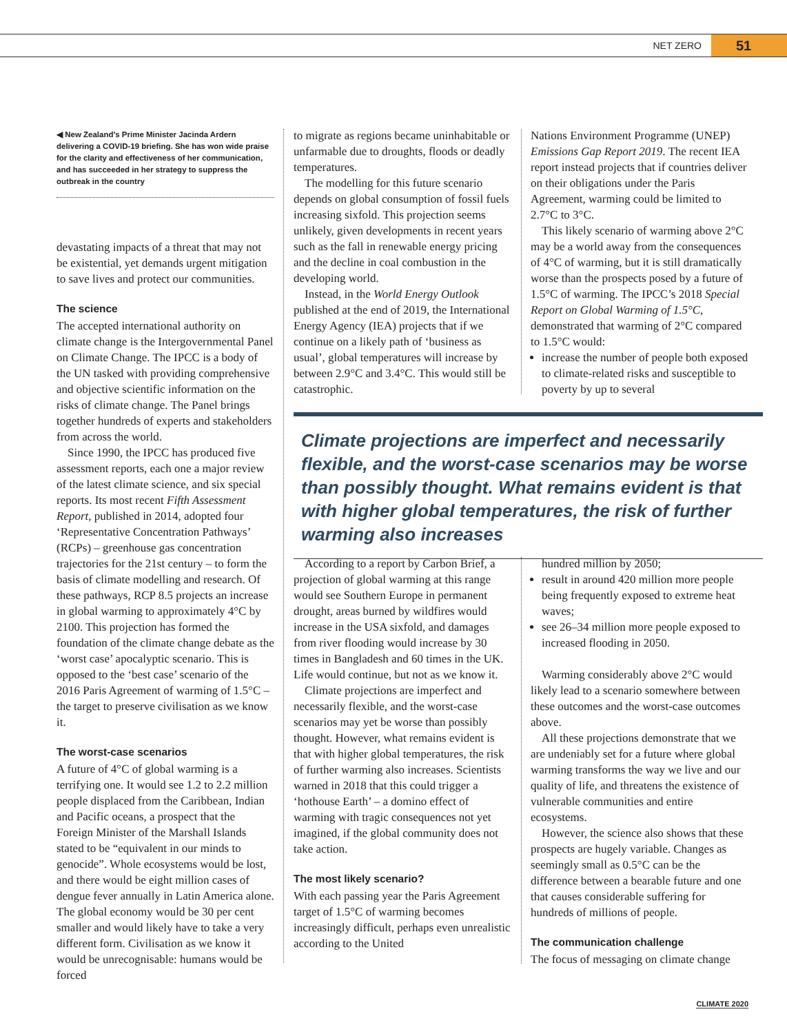NET ZERO 51
◀ New Zealand's Prime Minister Jacinda Ardern delivering a COVID-19 briefing. She has won wide praise for the clarity and effectiveness of her communication, and has succeeded in her strategy to suppress the outbreak in the country
devastating impacts of a threat that may not be existential, yet demands urgent mitigation to save lives and protect our communities.
The science
The accepted international authority on climate change is the Intergovernmental Panel on Climate Change. The IPCC is a body of the UN tasked with providing comprehensive and objective scientific information on the risks of climate change. The Panel brings together hundreds of experts and stakeholders from across the world.
Since 1990, the IPCC has produced five assessment reports, each one a major review of the latest climate science, and six special reports. Its most recent Fifth Assessment Report, published in 2014, adopted four ‘Representative Concentration Pathways’ (RCPs) – greenhouse gas concentration trajectories for the 21st century – to form the basis of climate modelling and research. Of these pathways, RCP 8.5 projects an increase in global warming to approximately 4°C by 2100. This projection has formed the foundation of the climate change debate as the ‘worst case’ apocalyptic scenario. This is opposed to the ‘best case’ scenario of the 2016 Paris Agreement of warming of 1.5°C – the target to preserve civilisation as we know it.
The worst-case scenarios
A future of 4°C of global warming is a terrifying one. It would see 1.2 to 2.2 million people displaced from the Caribbean, Indian and Pacific oceans, a prospect that the Foreign Minister of the Marshall Islands stated to be “equivalent in our minds to genocide”. Whole ecosystems would be lost, and there would be eight million cases of dengue fever annually in Latin America alone. The global economy would be 30 per cent smaller and would likely have to take a very different form. Civilisation as we know it would be unrecognisable: humans would be forced
to migrate as regions became uninhabitable or unfarmable due to droughts, floods or deadly temperatures.
The modelling for this future scenario depends on global consumption of fossil fuels increasing sixfold. This projection seems unlikely, given developments in recent years such as the fall in renewable energy pricing and the decline in coal combustion in the developing world.
Instead, in the World Energy Outlook published at the end of 2019, the International Energy Agency (IEA) projects that if we continue on a likely path of ‘business as usual’, global temperatures will increase by between 2.9°C and 3.4°C. This would still be catastrophic.
Nations Environment Programme (UNEP) Emissions Gap Report 2019. The recent IEA report instead projects that if countries deliver on their obligations under the Paris Agreement, warming could be limited to 2.7°C to 3°C.
This likely scenario of warming above 2°C may be a world away from the consequences of 4°C of warming, but it is still dramatically worse than the prospects posed by a future of 1.5°C of warming. The IPCC’s 2018 Special Report on Global Warming of 1.5°C, demonstrated that warming of 2°C compared to 1.5°C would:
increase the number of people both exposed to climate-related risks and susceptible to poverty by up to several
Climate projections are imperfect and necessarily flexible, and the worst-case scenarios may be worse than possibly thought. What remains evident is that with higher global temperatures, the risk of further warming also increases
According to a report by Carbon Brief, a projection of global warming at this range would see Southern Europe in permanent drought, areas burned by wildfires would increase in the USA sixfold, and damages from river flooding would increase by 30 times in Bangladesh and 60 times in the UK. Life would continue, but not as we know it.
Climate projections are imperfect and necessarily flexible, and the worst-case scenarios may yet be worse than possibly thought. However, what remains evident is that with higher global temperatures, the risk of further warming also increases. Scientists warned in 2018 that this could trigger a ‘hothouse Earth’ – a domino effect of warming with tragic consequences not yet imagined, if the global community does not take action.
The most likely scenario?
With each passing year the Paris Agreement target of 1.5°C of warming becomes increasingly difficult, perhaps even unrealistic according to the United
hundred million by 2050;
result in around 420 million more people being frequently exposed to extreme heat waves;
see 26–34 million more people exposed to increased flooding in 2050.
Warming considerably above 2°C would likely lead to a scenario somewhere between these outcomes and the worst-case outcomes above.
All these projections demonstrate that we are undeniably set for a future where global warming transforms the way we live and our quality of life, and threatens the existence of vulnerable communities and entire ecosystems.
However, the science also shows that these prospects are hugely variable. Changes as seemingly small as 0.5°C can be the difference between a bearable future and one that causes considerable suffering for hundreds of millions of people.
The communication challenge
The focus of messaging on climate change
CLIMATE 2020